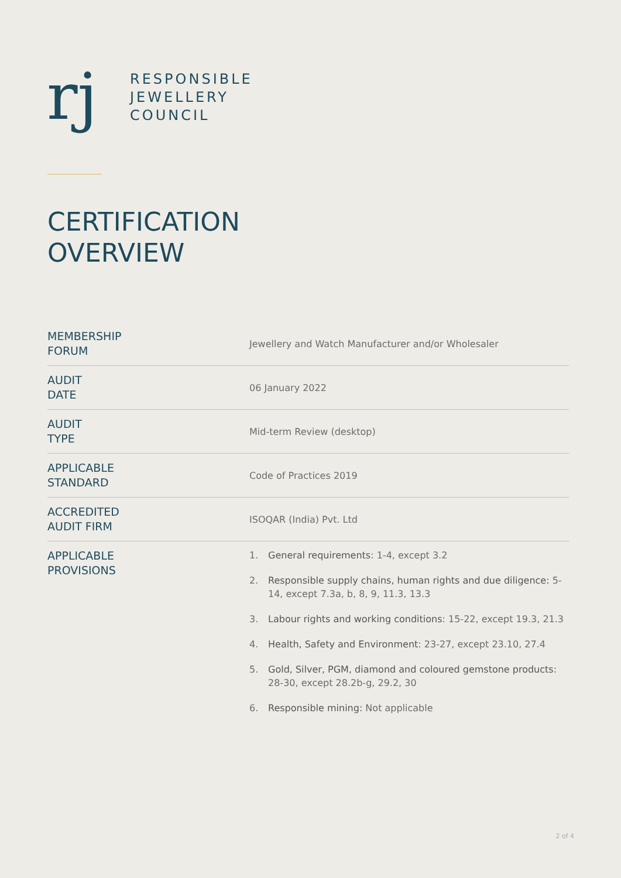rj
RESPONSIBLE
JEWELLERY
COUNCIL
CERTIFICATION
OVERVIEW
| MEMBERSHIP FORUM | Jewellery and Watch Manufacturer and/or Wholesaler |
| AUDIT DATE | 06 January 2022 |
| AUDIT TYPE | Mid-term Review (desktop) |
| APPLICABLE STANDARD | Code of Practices 2019 |
| ACCREDITED AUDIT FIRM | ISOQAR (India) Pvt. Ltd |
| APPLICABLE PROVISIONS | 1. General requirements : 1-4, except 3.2 2. Responsible supply chains, human rights and due diligence: 5-14, except 7.3a, b, 8, 9, 11.3, 13.3 3. Labour rights and working conditions : 15-22, except 19.3, 21.3 4. Health, Safety and Environment : 23-27, except 23.10, 27.4 5. Gold, Silver, PGM, diamond and coloured gemstone products : 28-30, except 28.2b-g, 29.2, 30 6. Responsible mining: Not applicable |
2 of 4